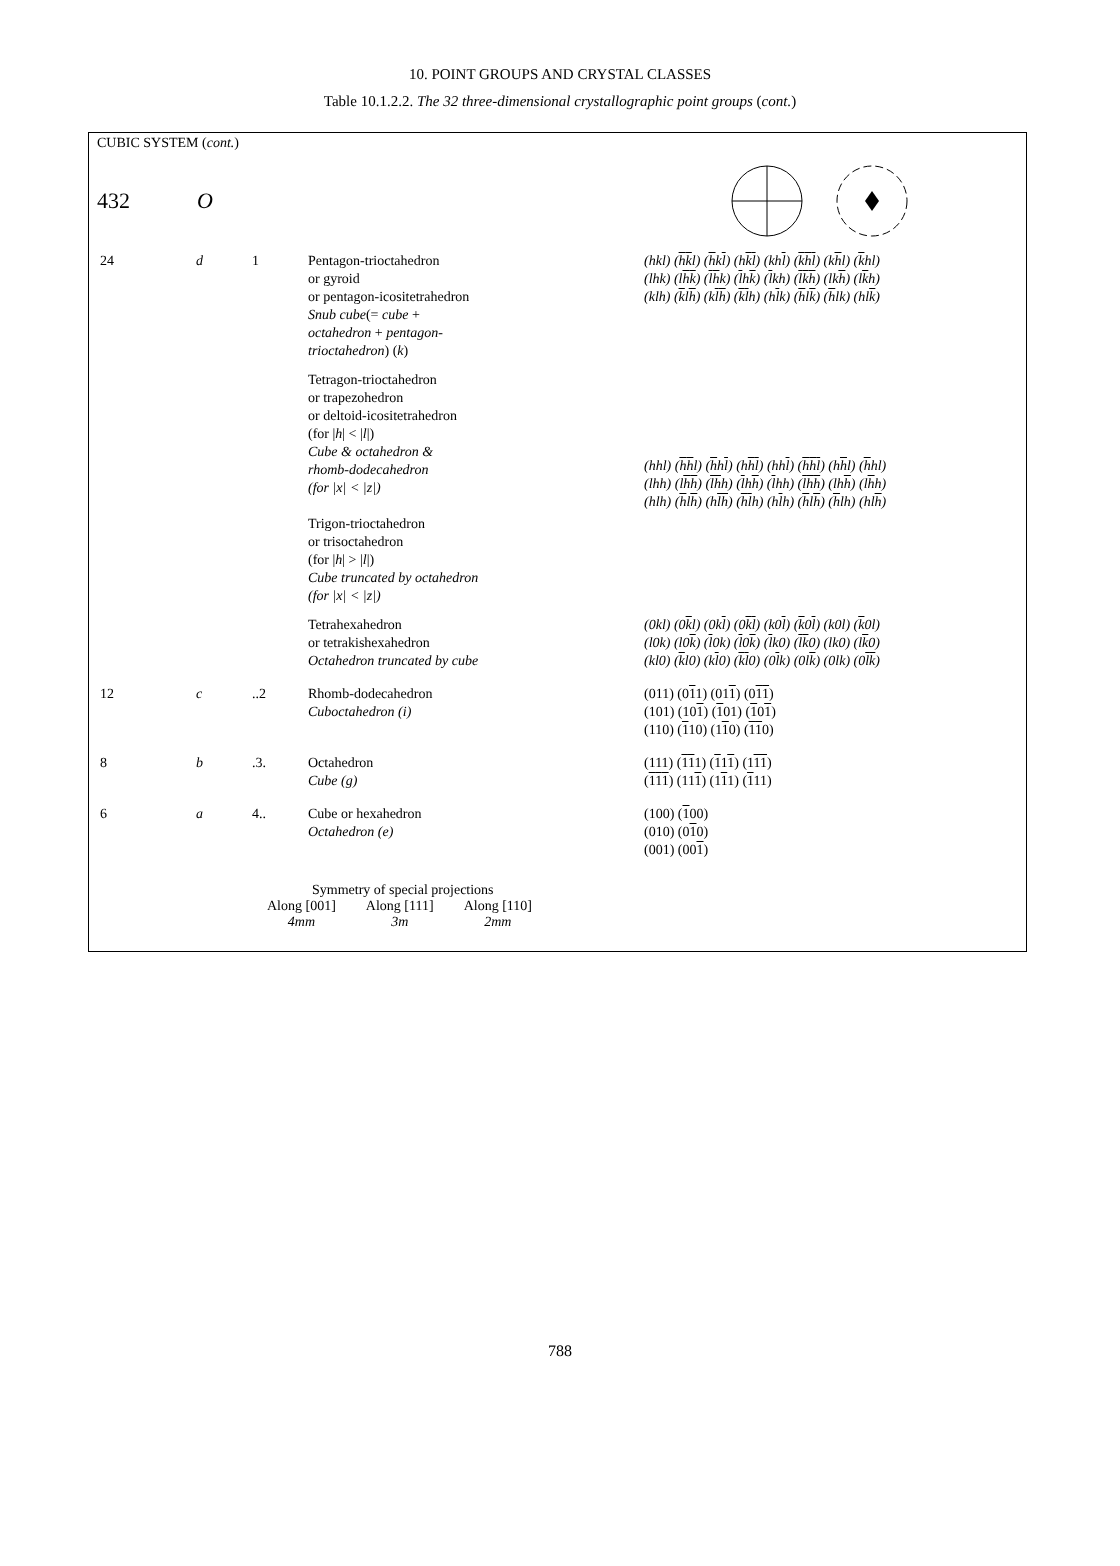10. POINT GROUPS AND CRYSTAL CLASSES
Table 10.1.2.2. The 32 three-dimensional crystallographic point groups (cont.)
CUBIC SYSTEM (cont.)
432 O
| 24 | d | 1 | Pentagon-trioctahedron or gyroid or pentagon-icositetrahedron Snub cube (= cube + octahedron + pentagon- trioctahedron ) ( k ) | (hkl) ( h k l) ( h k l ) (h k l ) (kh l ) ( k h l ) (k h l) ( k hl) (lhk) (l h k ) ( l h k) ( l h k ) ( l kh) ( l k h ) (lk h ) (l k h) (klh) ( k l h ) (k l h ) ( k l h) (h l k) ( h l k ) ( h lk) (hl k ) |
| | | | Tetragon-trioctahedron or trapezohedron or deltoid-icositetrahedron (for / h / < / l /) Cube & octahedron & rhomb-dodecahedron (for /x/ < /z/) Trigon-trioctahedron or trisoctahedron (for / h / > / l /) Cube truncated by octahedron (for /x/ < /z/) | (hhl) ( h h l) ( h h l ) (h h l ) (hh l ) ( h h l ) (h h l) ( h hl) (lhh) (l h h ) ( l h h) ( l h h ) ( l hh) ( l h h ) (lh h ) (l h h) (hlh) ( h l h ) (h l h ) ( h l h) (h l h) ( h l h ) ( h lh) (hl h ) |
| | | | Tetrahexahedron or tetrakishexahedron Octahedron truncated by cube | (0kl) (0 k l) (0k l ) (0 k l ) (k0 l ) ( k 0 l ) (k0l) ( k 0l) (l0k) (l0 k ) ( l 0k) ( l 0 k ) ( l k0) ( l k 0) (lk0) (l k 0) (kl0) ( k l0) (k l 0) ( k l 0) (0 l k) (0l k ) (0lk) (0 l k ) |
| 12 | c | ..2 | Rhomb-dodecahedron Cuboctahedron (i) | (011) (0 1 1) (01 1 ) (0 1 1 ) (101) (10 1 ) ( 1 01) ( 1 0 1 ) (110) ( 1 10) (1 1 0) ( 1 1 0) |
| 8 | b | .3. | Octahedron Cube (g) | (111) ( 1 1 1) ( 1 1 1 ) (1 1 1 ) ( 1 1 1 ) (11 1 ) (1 1 1) ( 1 11) |
| 6 | a | 4.. | Cube or hexahedron Octahedron (e) | (100) ( 1 00) (010) (0 1 0) (001) (00 1 ) |
Symmetry of special projections
Along [001]
4mm
Along [111]
3m
Along [110]
2mm
788